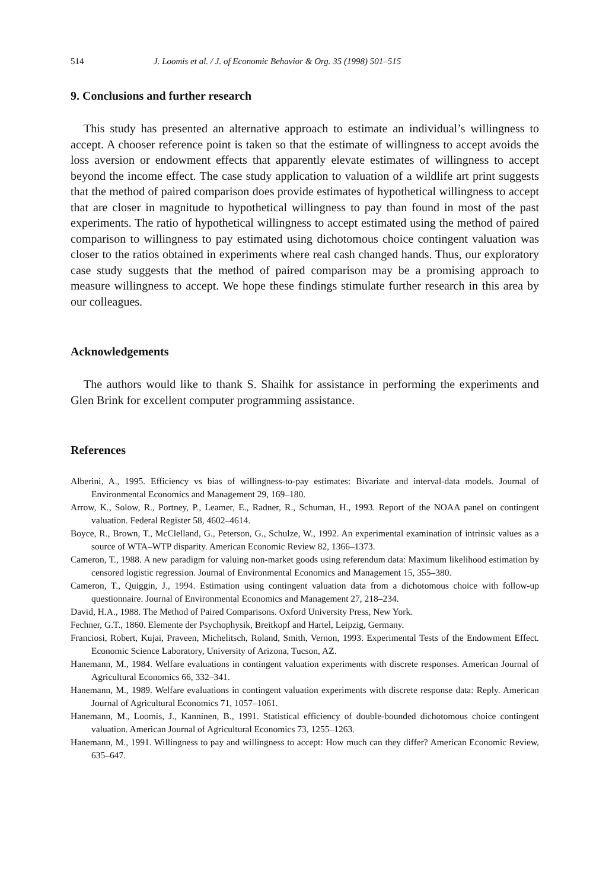514 J. Loomis et al. / J. of Economic Behavior & Org. 35 (1998) 501–515
9. Conclusions and further research
This study has presented an alternative approach to estimate an individual’s willingness to accept. A chooser reference point is taken so that the estimate of willingness to accept avoids the loss aversion or endowment effects that apparently elevate estimates of willingness to accept beyond the income effect. The case study application to valuation of a wildlife art print suggests that the method of paired comparison does provide estimates of hypothetical willingness to accept that are closer in magnitude to hypothetical willingness to pay than found in most of the past experiments. The ratio of hypothetical willingness to accept estimated using the method of paired comparison to willingness to pay estimated using dichotomous choice contingent valuation was closer to the ratios obtained in experiments where real cash changed hands. Thus, our exploratory case study suggests that the method of paired comparison may be a promising approach to measure willingness to accept. We hope these findings stimulate further research in this area by our colleagues.
Acknowledgements
The authors would like to thank S. Shaihk for assistance in performing the experiments and Glen Brink for excellent computer programming assistance.
References
Alberini, A., 1995. Efficiency vs bias of willingness-to-pay estimates: Bivariate and interval-data models. Journal of Environmental Economics and Management 29, 169–180.
Arrow, K., Solow, R., Portney, P., Leamer, E., Radner, R., Schuman, H., 1993. Report of the NOAA panel on contingent valuation. Federal Register 58, 4602–4614.
Boyce, R., Brown, T., McClelland, G., Peterson, G., Schulze, W., 1992. An experimental examination of intrinsic values as a source of WTA–WTP disparity. American Economic Review 82, 1366–1373.
Cameron, T., 1988. A new paradigm for valuing non-market goods using referendum data: Maximum likelihood estimation by censored logistic regression. Journal of Environmental Economics and Management 15, 355–380.
Cameron, T., Quiggin, J., 1994. Estimation using contingent valuation data from a dichotomous choice with follow-up questionnaire. Journal of Environmental Economics and Management 27, 218–234.
David, H.A., 1988. The Method of Paired Comparisons. Oxford University Press, New York.
Fechner, G.T., 1860. Elemente der Psychophysik, Breitkopf and Hartel, Leipzig, Germany.
Franciosi, Robert, Kujai, Praveen, Michelitsch, Roland, Smith, Vernon, 1993. Experimental Tests of the Endowment Effect. Economic Science Laboratory, University of Arizona, Tucson, AZ.
Hanemann, M., 1984. Welfare evaluations in contingent valuation experiments with discrete responses. American Journal of Agricultural Economics 66, 332–341.
Hanemann, M., 1989. Welfare evaluations in contingent valuation experiments with discrete response data: Reply. American Journal of Agricultural Economics 71, 1057–1061.
Hanemann, M., Loomis, J., Kanninen, B., 1991. Statistical efficiency of double-bounded dichotomous choice contingent valuation. American Journal of Agricultural Economics 73, 1255–1263.
Hanemann, M., 1991. Willingness to pay and willingness to accept: How much can they differ? American Economic Review, 635–647.